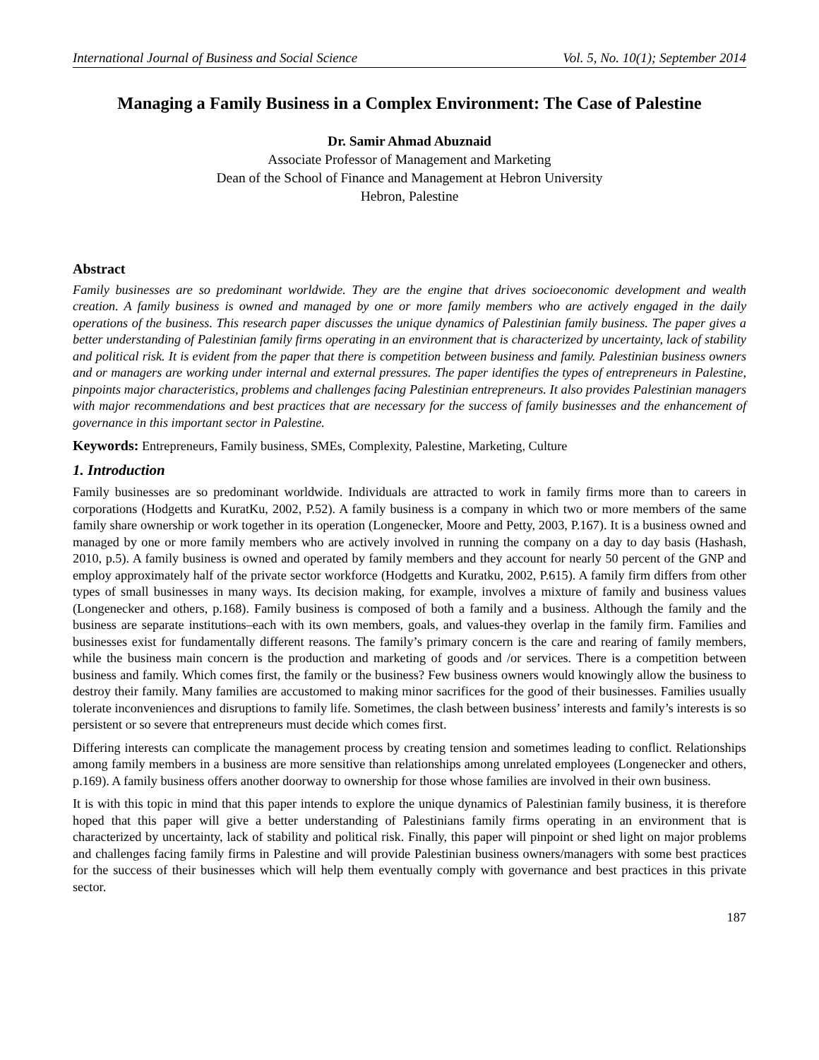International Journal of Business and Social Science Vol. 5, No. 10(1); September 2014
Managing a Family Business in a Complex Environment: The Case of Palestine
Dr. Samir Ahmad Abuznaid
Associate Professor of Management and Marketing
Dean of the School of Finance and Management at Hebron University
Hebron, Palestine
Abstract
Family businesses are so predominant worldwide. They are the engine that drives socioeconomic development and wealth creation. A family business is owned and managed by one or more family members who are actively engaged in the daily operations of the business. This research paper discusses the unique dynamics of Palestinian family business. The paper gives a better understanding of Palestinian family firms operating in an environment that is characterized by uncertainty, lack of stability and political risk. It is evident from the paper that there is competition between business and family. Palestinian business owners and or managers are working under internal and external pressures. The paper identifies the types of entrepreneurs in Palestine, pinpoints major characteristics, problems and challenges facing Palestinian entrepreneurs. It also provides Palestinian managers with major recommendations and best practices that are necessary for the success of family businesses and the enhancement of governance in this important sector in Palestine.
Keywords: Entrepreneurs, Family business, SMEs, Complexity, Palestine, Marketing, Culture
1. Introduction
Family businesses are so predominant worldwide. Individuals are attracted to work in family firms more than to careers in corporations (Hodgetts and KuratKu, 2002, P.52). A family business is a company in which two or more members of the same family share ownership or work together in its operation (Longenecker, Moore and Petty, 2003, P.167). It is a business owned and managed by one or more family members who are actively involved in running the company on a day to day basis (Hashash, 2010, p.5). A family business is owned and operated by family members and they account for nearly 50 percent of the GNP and employ approximately half of the private sector workforce (Hodgetts and Kuratku, 2002, P.615). A family firm differs from other types of small businesses in many ways. Its decision making, for example, involves a mixture of family and business values (Longenecker and others, p.168). Family business is composed of both a family and a business. Although the family and the business are separate institutions–each with its own members, goals, and values-they overlap in the family firm. Families and businesses exist for fundamentally different reasons. The family’s primary concern is the care and rearing of family members, while the business main concern is the production and marketing of goods and /or services. There is a competition between business and family. Which comes first, the family or the business? Few business owners would knowingly allow the business to destroy their family. Many families are accustomed to making minor sacrifices for the good of their businesses. Families usually tolerate inconveniences and disruptions to family life. Sometimes, the clash between business’ interests and family’s interests is so persistent or so severe that entrepreneurs must decide which comes first.
Differing interests can complicate the management process by creating tension and sometimes leading to conflict. Relationships among family members in a business are more sensitive than relationships among unrelated employees (Longenecker and others, p.169). A family business offers another doorway to ownership for those whose families are involved in their own business.
It is with this topic in mind that this paper intends to explore the unique dynamics of Palestinian family business, it is therefore hoped that this paper will give a better understanding of Palestinians family firms operating in an environment that is characterized by uncertainty, lack of stability and political risk. Finally, this paper will pinpoint or shed light on major problems and challenges facing family firms in Palestine and will provide Palestinian business owners/managers with some best practices for the success of their businesses which will help them eventually comply with governance and best practices in this private sector.
187